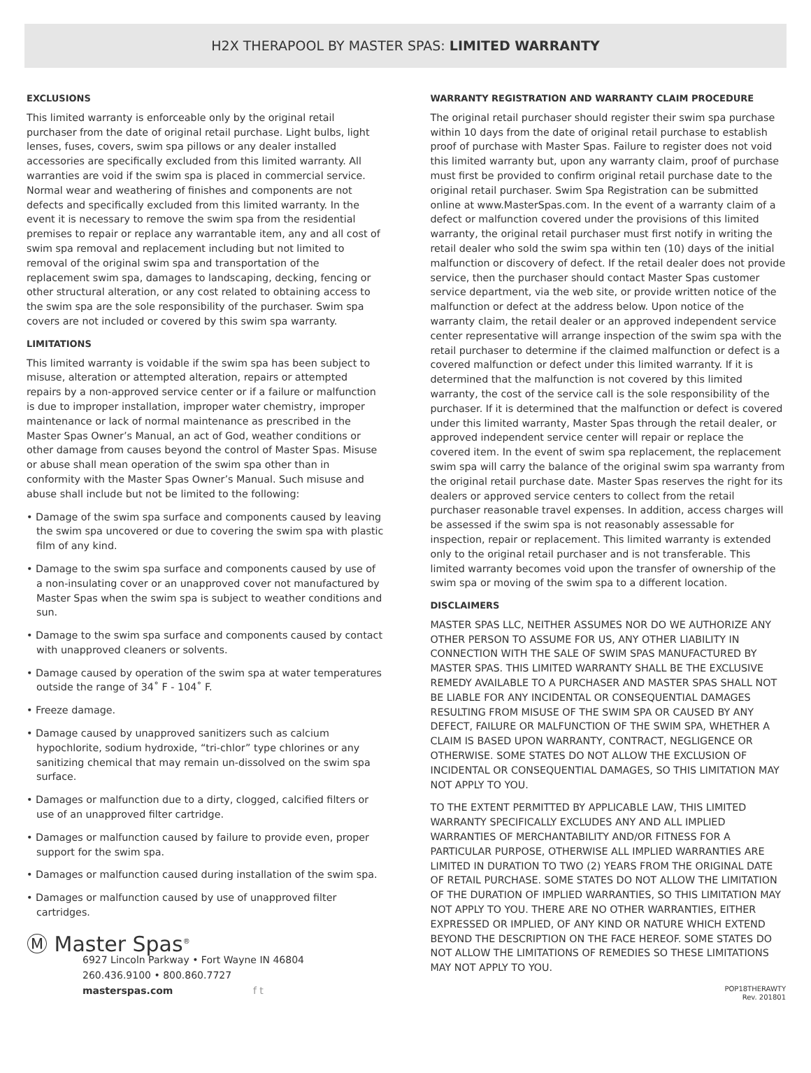H2X THERAPOOL BY MASTER SPAS: LIMITED WARRANTY
EXCLUSIONS
This limited warranty is enforceable only by the original retail purchaser from the date of original retail purchase. Light bulbs, light lenses, fuses, covers, swim spa pillows or any dealer installed accessories are specifically excluded from this limited warranty. All warranties are void if the swim spa is placed in commercial service. Normal wear and weathering of finishes and components are not defects and specifically excluded from this limited warranty. In the event it is necessary to remove the swim spa from the residential premises to repair or replace any warrantable item, any and all cost of swim spa removal and replacement including but not limited to removal of the original swim spa and transportation of the replacement swim spa, damages to landscaping, decking, fencing or other structural alteration, or any cost related to obtaining access to the swim spa are the sole responsibility of the purchaser. Swim spa covers are not included or covered by this swim spa warranty.
LIMITATIONS
This limited warranty is voidable if the swim spa has been subject to misuse, alteration or attempted alteration, repairs or attempted repairs by a non-approved service center or if a failure or malfunction is due to improper installation, improper water chemistry, improper maintenance or lack of normal maintenance as prescribed in the Master Spas Owner’s Manual, an act of God, weather conditions or other damage from causes beyond the control of Master Spas. Misuse or abuse shall mean operation of the swim spa other than in conformity with the Master Spas Owner’s Manual. Such misuse and abuse shall include but not be limited to the following:
• Damage of the swim spa surface and components caused by leaving the swim spa uncovered or due to covering the swim spa with plastic film of any kind.
• Damage to the swim spa surface and components caused by use of a non-insulating cover or an unapproved cover not manufactured by Master Spas when the swim spa is subject to weather conditions and sun.
• Damage to the swim spa surface and components caused by contact with unapproved cleaners or solvents.
• Damage caused by operation of the swim spa at water temperatures outside the range of 34˚ F - 104˚ F.
• Freeze damage.
• Damage caused by unapproved sanitizers such as calcium hypochlorite, sodium hydroxide, “tri-chlor” type chlorines or any sanitizing chemical that may remain un-dissolved on the swim spa surface.
• Damages or malfunction due to a dirty, clogged, calcified filters or use of an unapproved filter cartridge.
• Damages or malfunction caused by failure to provide even, proper support for the swim spa.
• Damages or malfunction caused during installation of the swim spa.
• Damages or malfunction caused by use of unapproved filter cartridges.
Ⓜ Master Spas<sup>®</sup>
6927 Lincoln Parkway • Fort Wayne IN 46804
260.436.9100 • 800.860.7727
masterspas.com f t
WARRANTY REGISTRATION AND WARRANTY CLAIM PROCEDURE
The original retail purchaser should register their swim spa purchase within 10 days from the date of original retail purchase to establish proof of purchase with Master Spas. Failure to register does not void this limited warranty but, upon any warranty claim, proof of purchase must first be provided to confirm original retail purchase date to the original retail purchaser. Swim Spa Registration can be submitted online at www.MasterSpas.com. In the event of a warranty claim of a defect or malfunction covered under the provisions of this limited warranty, the original retail purchaser must first notify in writing the retail dealer who sold the swim spa within ten (10) days of the initial malfunction or discovery of defect. If the retail dealer does not provide service, then the purchaser should contact Master Spas customer service department, via the web site, or provide written notice of the malfunction or defect at the address below. Upon notice of the warranty claim, the retail dealer or an approved independent service center representative will arrange inspection of the swim spa with the retail purchaser to determine if the claimed malfunction or defect is a covered malfunction or defect under this limited warranty. If it is determined that the malfunction is not covered by this limited warranty, the cost of the service call is the sole responsibility of the purchaser. If it is determined that the malfunction or defect is covered under this limited warranty, Master Spas through the retail dealer, or approved independent service center will repair or replace the covered item. In the event of swim spa replacement, the replacement swim spa will carry the balance of the original swim spa warranty from the original retail purchase date. Master Spas reserves the right for its dealers or approved service centers to collect from the retail purchaser reasonable travel expenses. In addition, access charges will be assessed if the swim spa is not reasonably assessable for inspection, repair or replacement. This limited warranty is extended only to the original retail purchaser and is not transferable. This limited warranty becomes void upon the transfer of ownership of the swim spa or moving of the swim spa to a different location.
DISCLAIMERS
MASTER SPAS LLC, NEITHER ASSUMES NOR DO WE AUTHORIZE ANY OTHER PERSON TO ASSUME FOR US, ANY OTHER LIABILITY IN CONNECTION WITH THE SALE OF SWIM SPAS MANUFACTURED BY MASTER SPAS. THIS LIMITED WARRANTY SHALL BE THE EXCLUSIVE REMEDY AVAILABLE TO A PURCHASER AND MASTER SPAS SHALL NOT BE LIABLE FOR ANY INCIDENTAL OR CONSEQUENTIAL DAMAGES RESULTING FROM MISUSE OF THE SWIM SPA OR CAUSED BY ANY DEFECT, FAILURE OR MALFUNCTION OF THE SWIM SPA, WHETHER A CLAIM IS BASED UPON WARRANTY, CONTRACT, NEGLIGENCE OR OTHERWISE. SOME STATES DO NOT ALLOW THE EXCLUSION OF INCIDENTAL OR CONSEQUENTIAL DAMAGES, SO THIS LIMITATION MAY NOT APPLY TO YOU.
TO THE EXTENT PERMITTED BY APPLICABLE LAW, THIS LIMITED WARRANTY SPECIFICALLY EXCLUDES ANY AND ALL IMPLIED WARRANTIES OF MERCHANTABILITY AND/OR FITNESS FOR A PARTICULAR PURPOSE, OTHERWISE ALL IMPLIED WARRANTIES ARE LIMITED IN DURATION TO TWO (2) YEARS FROM THE ORIGINAL DATE OF RETAIL PURCHASE. SOME STATES DO NOT ALLOW THE LIMITATION OF THE DURATION OF IMPLIED WARRANTIES, SO THIS LIMITATION MAY NOT APPLY TO YOU. THERE ARE NO OTHER WARRANTIES, EITHER EXPRESSED OR IMPLIED, OF ANY KIND OR NATURE WHICH EXTEND BEYOND THE DESCRIPTION ON THE FACE HEREOF. SOME STATES DO NOT ALLOW THE LIMITATIONS OF REMEDIES SO THESE LIMITATIONS MAY NOT APPLY TO YOU.
POP18THERAWTY
Rev. 201801